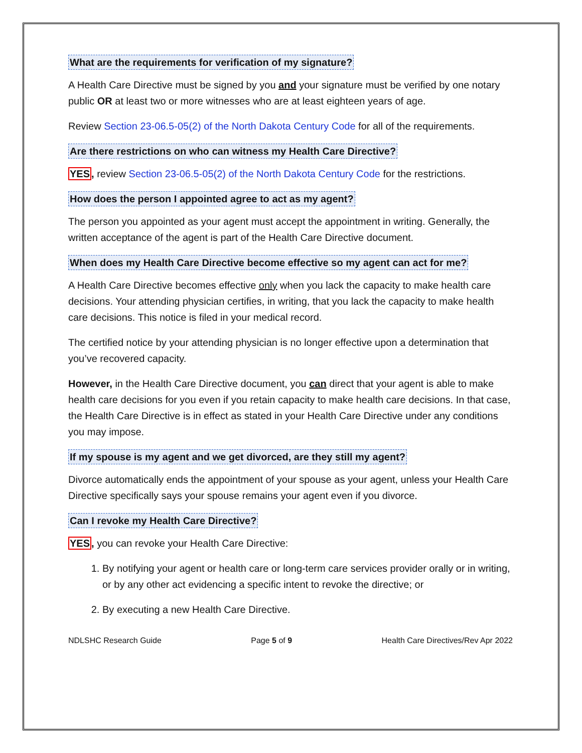What are the requirements for verification of my signature?
A Health Care Directive must be signed by you and your signature must be verified by one notary public OR at least two or more witnesses who are at least eighteen years of age.
Review Section 23-06.5-05(2) of the North Dakota Century Code for all of the requirements.
Are there restrictions on who can witness my Health Care Directive?
YES, review Section 23-06.5-05(2) of the North Dakota Century Code for the restrictions.
How does the person I appointed agree to act as my agent?
The person you appointed as your agent must accept the appointment in writing. Generally, the written acceptance of the agent is part of the Health Care Directive document.
When does my Health Care Directive become effective so my agent can act for me?
A Health Care Directive becomes effective only when you lack the capacity to make health care decisions. Your attending physician certifies, in writing, that you lack the capacity to make health care decisions. This notice is filed in your medical record.
The certified notice by your attending physician is no longer effective upon a determination that you’ve recovered capacity.
However, in the Health Care Directive document, you can direct that your agent is able to make health care decisions for you even if you retain capacity to make health care decisions. In that case, the Health Care Directive is in effect as stated in your Health Care Directive under any conditions you may impose.
If my spouse is my agent and we get divorced, are they still my agent?
Divorce automatically ends the appointment of your spouse as your agent, unless your Health Care Directive specifically says your spouse remains your agent even if you divorce.
Can I revoke my Health Care Directive?
YES, you can revoke your Health Care Directive:
1. By notifying your agent or health care or long-term care services provider orally or in writing, or by any other act evidencing a specific intent to revoke the directive; or
2. By executing a new Health Care Directive.
NDLSHC Research Guide Page 5 of 9 Health Care Directives/Rev Apr 2022